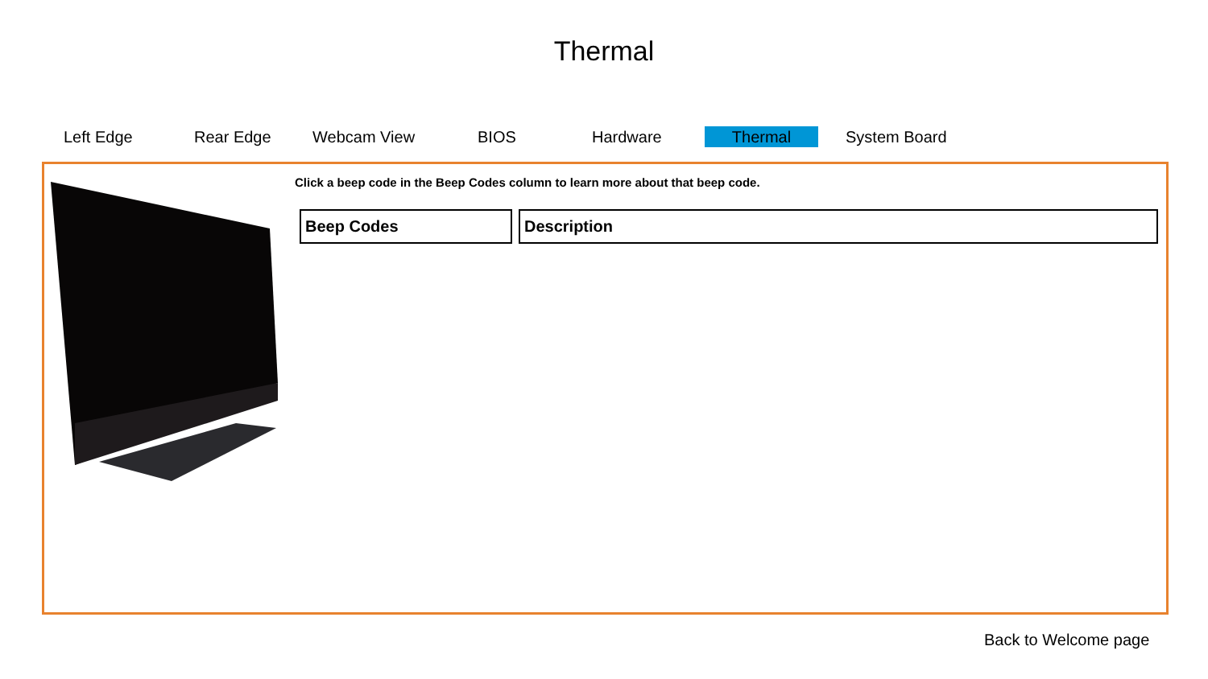Thermal
Left Edge Rear Edge Webcam View BIOS Hardware Thermal System Board
Click a beep code in the Beep Codes column to learn more about that beep code.
| Beep Codes | Description |
| --- | --- |
Back to Welcome page